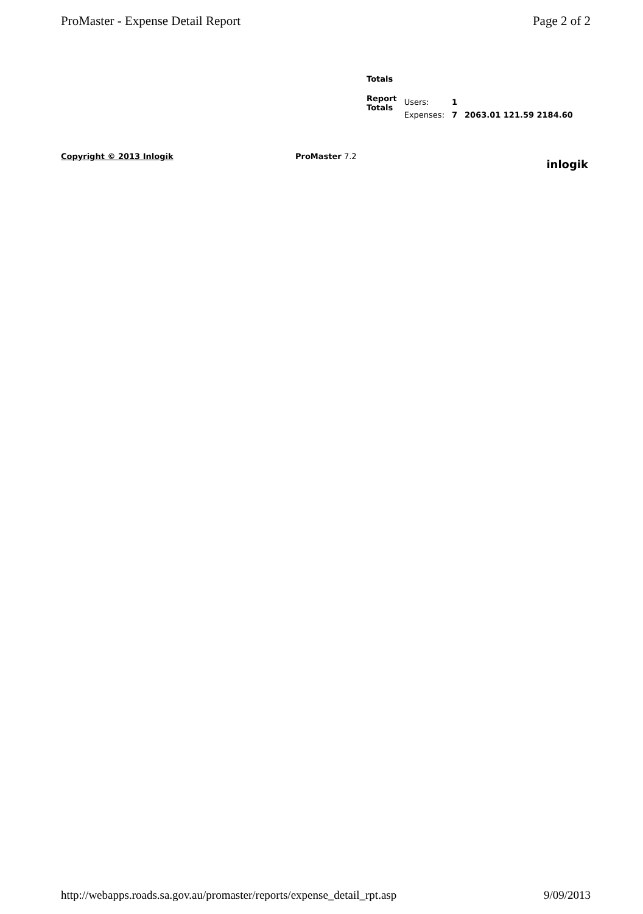ProMaster - Expense Detail Report Page 2 of 2
| Totals | | | |
| Report Totals | Users: | 1 | |
| | Expenses: | 7 | 2063.01 121.59 2184.60 |
Copyright © 2013 Inlogik ProMaster 7.2 inlogik
http://webapps.roads.sa.gov.au/promaster/reports/expense_detail_rpt.asp 9/09/2013